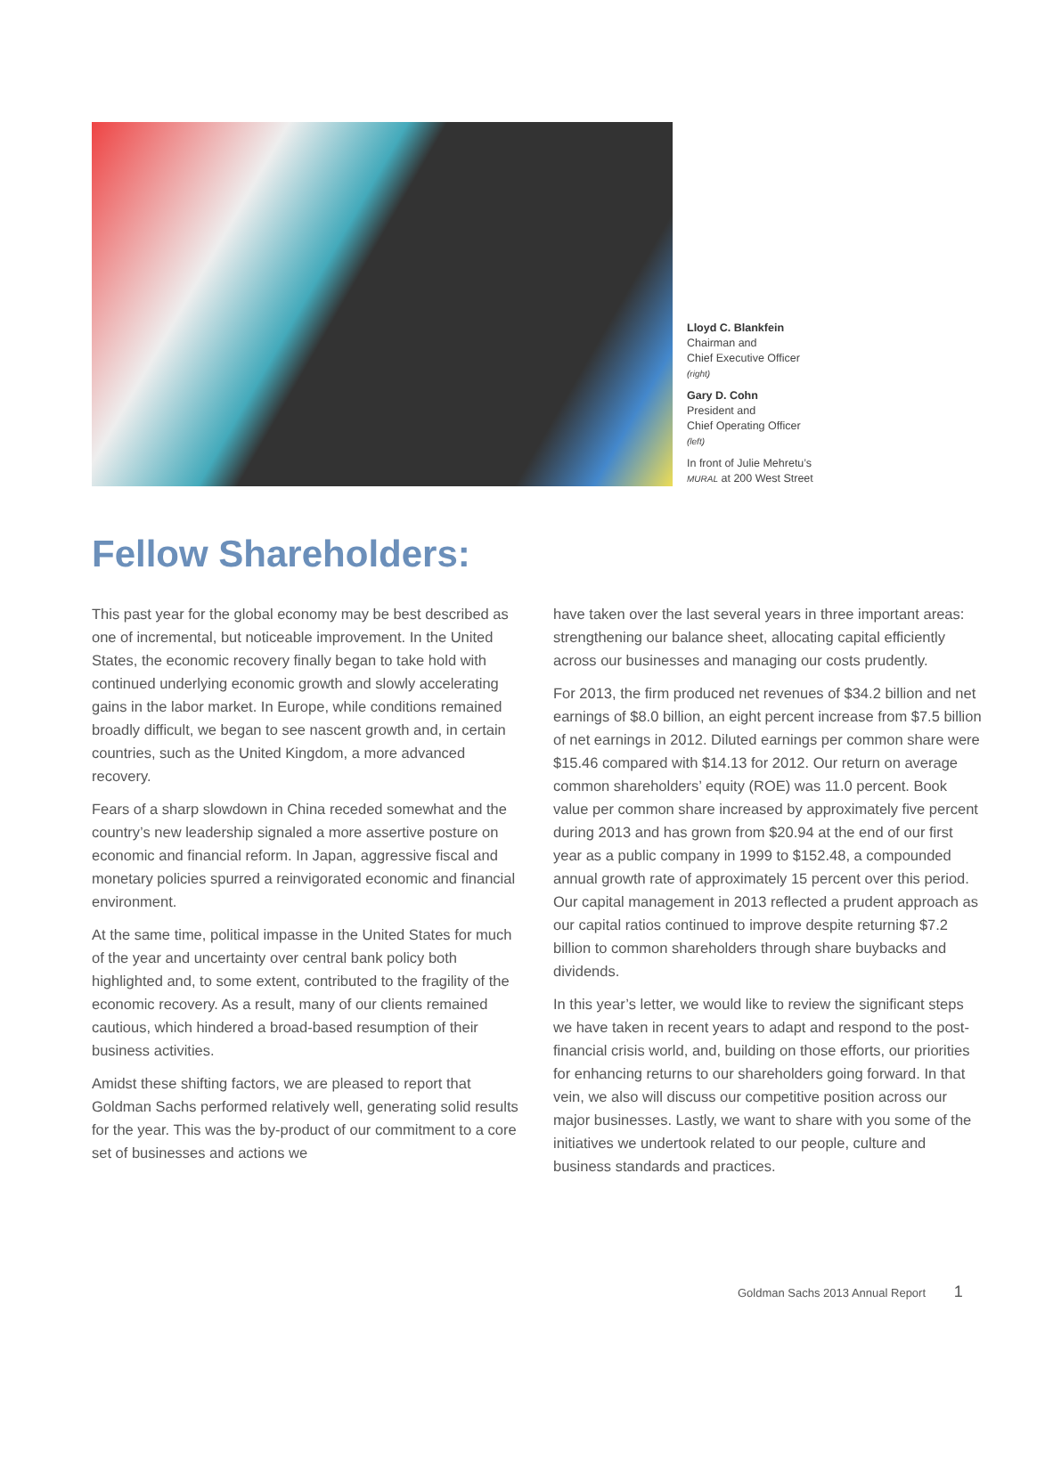Lloyd C. Blankfein
Chairman and
Chief Executive Officer
(right)
Gary D. Cohn
President and
Chief Operating Officer
(left)
In front of Julie Mehretu’s
MURAL at 200 West Street
Fellow Shareholders:
This past year for the global economy may be best described as one of incremental, but noticeable improvement. In the United States, the economic recovery finally began to take hold with continued underlying economic growth and slowly accelerating gains in the labor market. In Europe, while conditions remained broadly difficult, we began to see nascent growth and, in certain countries, such as the United Kingdom, a more advanced recovery.
Fears of a sharp slowdown in China receded somewhat and the country’s new leadership signaled a more assertive posture on economic and financial reform. In Japan, aggressive fiscal and monetary policies spurred a reinvigorated economic and financial environment.
At the same time, political impasse in the United States for much of the year and uncertainty over central bank policy both highlighted and, to some extent, contributed to the fragility of the economic recovery. As a result, many of our clients remained cautious, which hindered a broad-based resumption of their business activities.
Amidst these shifting factors, we are pleased to report that Goldman Sachs performed relatively well, generating solid results for the year. This was the by-product of our commitment to a core set of businesses and actions we
have taken over the last several years in three important areas: strengthening our balance sheet, allocating capital efficiently across our businesses and managing our costs prudently.
For 2013, the firm produced net revenues of $34.2 billion and net earnings of $8.0 billion, an eight percent increase from $7.5 billion of net earnings in 2012. Diluted earnings per common share were $15.46 compared with $14.13 for 2012. Our return on average common shareholders’ equity (ROE) was 11.0 percent. Book value per common share increased by approximately five percent during 2013 and has grown from $20.94 at the end of our first year as a public company in 1999 to $152.48, a compounded annual growth rate of approximately 15 percent over this period. Our capital management in 2013 reflected a prudent approach as our capital ratios continued to improve despite returning $7.2 billion to common shareholders through share buybacks and dividends.
In this year’s letter, we would like to review the significant steps we have taken in recent years to adapt and respond to the post-financial crisis world, and, building on those efforts, our priorities for enhancing returns to our shareholders going forward. In that vein, we also will discuss our competitive position across our major businesses. Lastly, we want to share with you some of the initiatives we undertook related to our people, culture and business standards and practices.
Goldman Sachs 2013 Annual Report 1